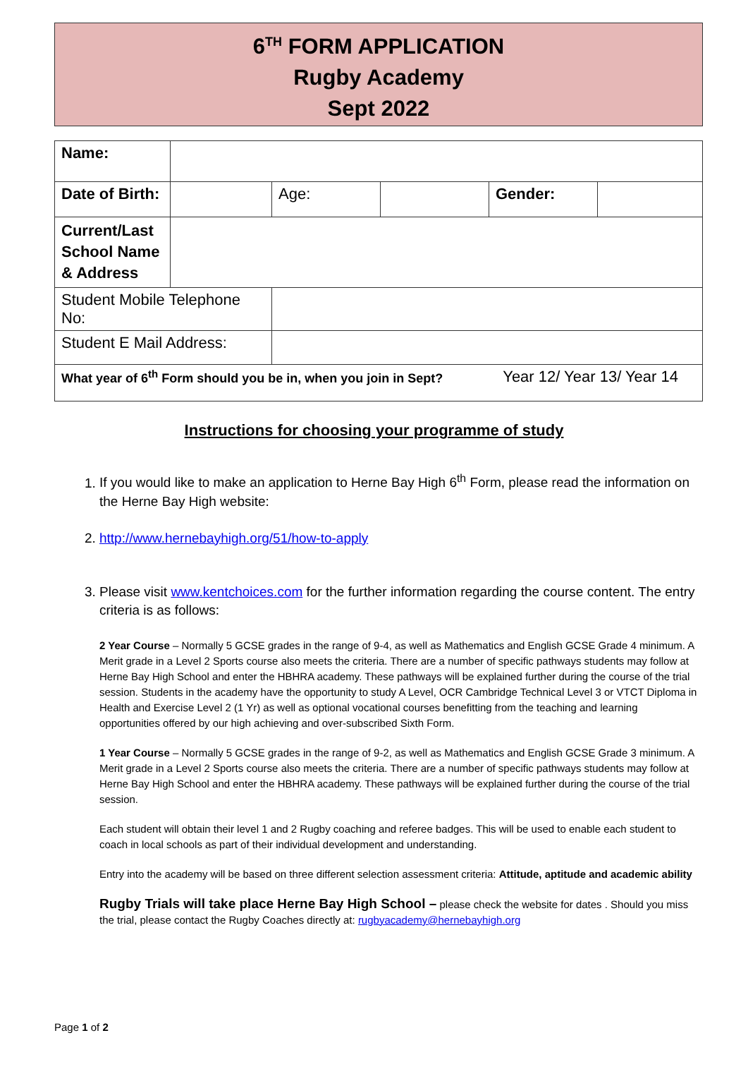6<sup>TH</sup> FORM APPLICATION
Rugby Academy
Sept 2022
| Name: | | | | | |
| Date of Birth: | | Age: | | Gender: | |
| Current/Last School Name & Address | | | | | |
| Student Mobile Telephone No: | | | | | |
| Student E Mail Address: | | | | | |
| What year of 6<sup>th</sup> Form should you be in, when you join in Sept? Year 12/ Year 13/ Year 14 | | | | | |
Instructions for choosing your programme of study
1. If you would like to make an application to Herne Bay High 6<sup>th</sup> Form, please read the information on the Herne Bay High website:
2. http://www.hernebayhigh.org/51/how-to-apply
3. Please visit www.kentchoices.com for the further information regarding the course content. The entry criteria is as follows:
2 Year Course – Normally 5 GCSE grades in the range of 9-4, as well as Mathematics and English GCSE Grade 4 minimum. A Merit grade in a Level 2 Sports course also meets the criteria. There are a number of specific pathways students may follow at Herne Bay High School and enter the HBHRA academy. These pathways will be explained further during the course of the trial session. Students in the academy have the opportunity to study A Level, OCR Cambridge Technical Level 3 or VTCT Diploma in Health and Exercise Level 2 (1 Yr) as well as optional vocational courses benefitting from the teaching and learning opportunities offered by our high achieving and over-subscribed Sixth Form.
1 Year Course – Normally 5 GCSE grades in the range of 9-2, as well as Mathematics and English GCSE Grade 3 minimum. A Merit grade in a Level 2 Sports course also meets the criteria. There are a number of specific pathways students may follow at Herne Bay High School and enter the HBHRA academy. These pathways will be explained further during the course of the trial session.
Each student will obtain their level 1 and 2 Rugby coaching and referee badges. This will be used to enable each student to coach in local schools as part of their individual development and understanding.
Entry into the academy will be based on three different selection assessment criteria: Attitude, aptitude and academic ability
Rugby Trials will take place Herne Bay High School – please check the website for dates . Should you miss the trial, please contact the Rugby Coaches directly at: rugbyacademy@hernebayhigh.org
Page 1 of 2